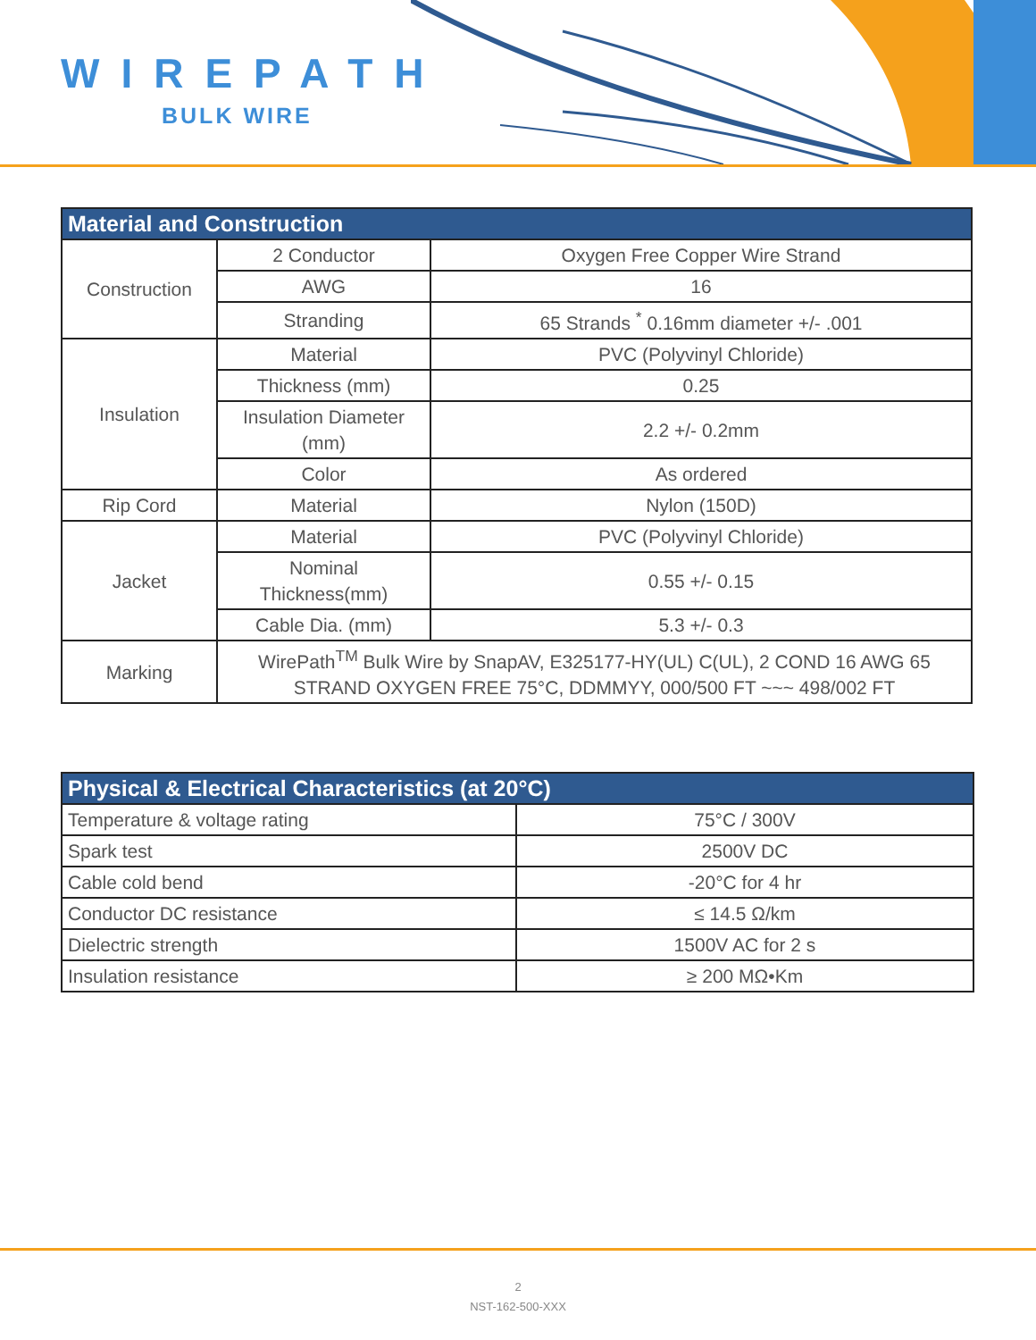WIREPATH
BULK WIRE
| Material and Construction | | |
| --- | --- | --- |
| Construction | 2 Conductor | Oxygen Free Copper Wire Strand |
| | AWG | 16 |
| | Stranding | 65 Strands <sup>*</sup> 0.16mm diameter +/- .001 |
| Insulation | Material | PVC (Polyvinyl Chloride) |
| | Thickness (mm) | 0.25 |
| | Insulation Diameter (mm) | 2.2 +/- 0.2mm |
| | Color | As ordered |
| Rip Cord | Material | Nylon (150D) |
| Jacket | Material | PVC (Polyvinyl Chloride) |
| | Nominal Thickness(mm) | 0.55 +/- 0.15 |
| | Cable Dia. (mm) | 5.3 +/- 0.3 |
| Marking | WirePath<sup>TM</sup> Bulk Wire by SnapAV, E325177-HY(UL) C(UL), 2 COND 16 AWG 65 STRAND OXYGEN FREE 75°C, DDMMYY, 000/500 FT ~~~ 498/002 FT | |
| Physical & Electrical Characteristics (at 20°C) | |
| --- | --- |
| Temperature & voltage rating | 75°C / 300V |
| Spark test | 2500V DC |
| Cable cold bend | -20°C for 4 hr |
| Conductor DC resistance | ≤ 14.5 Ω/km |
| Dielectric strength | 1500V AC for 2 s |
| Insulation resistance | ≥ 200 MΩ•Km |
2
NST-162-500-XXX